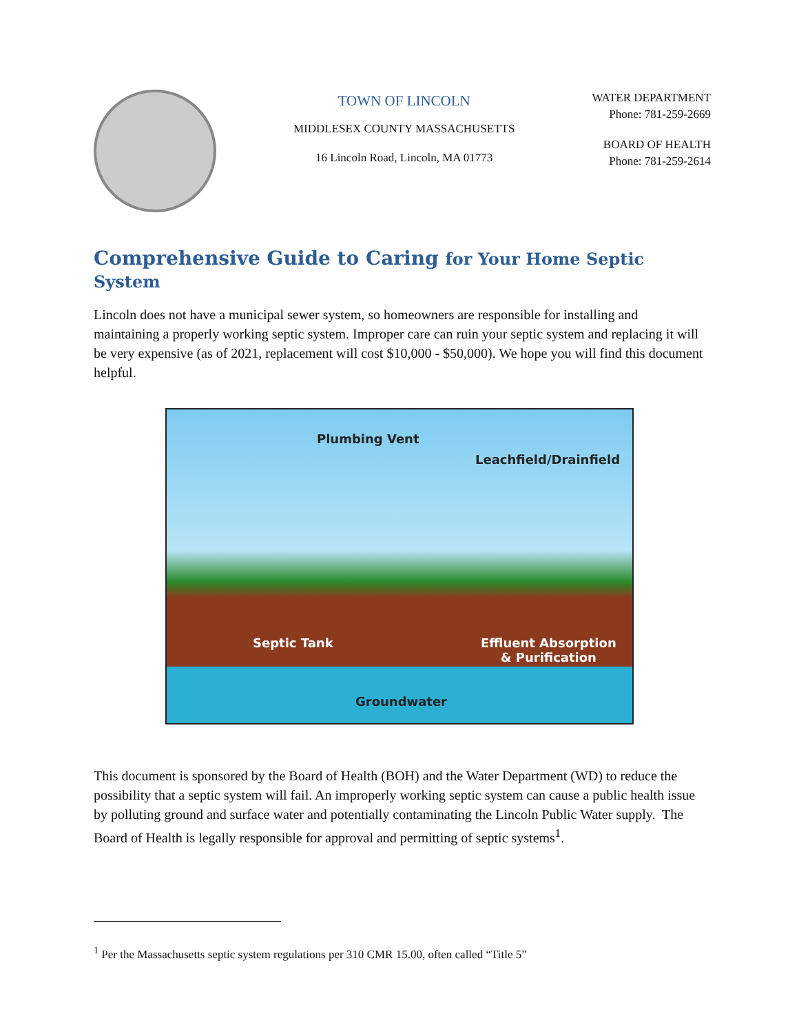TOWN OF LINCOLN
MIDDLESEX COUNTY MASSACHUSETTS
16 Lincoln Road, Lincoln, MA 01773
WATER DEPARTMENT
Phone: 781-259-2669
BOARD OF HEALTH
Phone: 781-259-2614
Comprehensive Guide to Caring for Your Home Septic System
Lincoln does not have a municipal sewer system, so homeowners are responsible for installing and maintaining a properly working septic system. Improper care can ruin your septic system and replacing it will be very expensive (as of 2021, replacement will cost $10,000 - $50,000). We hope you will find this document helpful.
Plumbing Vent
Leachfield/Drainfield
Septic Tank
Effluent Absorption
& Purification
Groundwater
This document is sponsored by the Board of Health (BOH) and the Water Department (WD) to reduce the possibility that a septic system will fail. An improperly working septic system can cause a public health issue by polluting ground and surface water and potentially contaminating the Lincoln Public Water supply. The Board of Health is legally responsible for approval and permitting of septic systems<sup>1</sup>.
<sup>1</sup> Per the Massachusetts septic system regulations per 310 CMR 15.00, often called “Title 5”